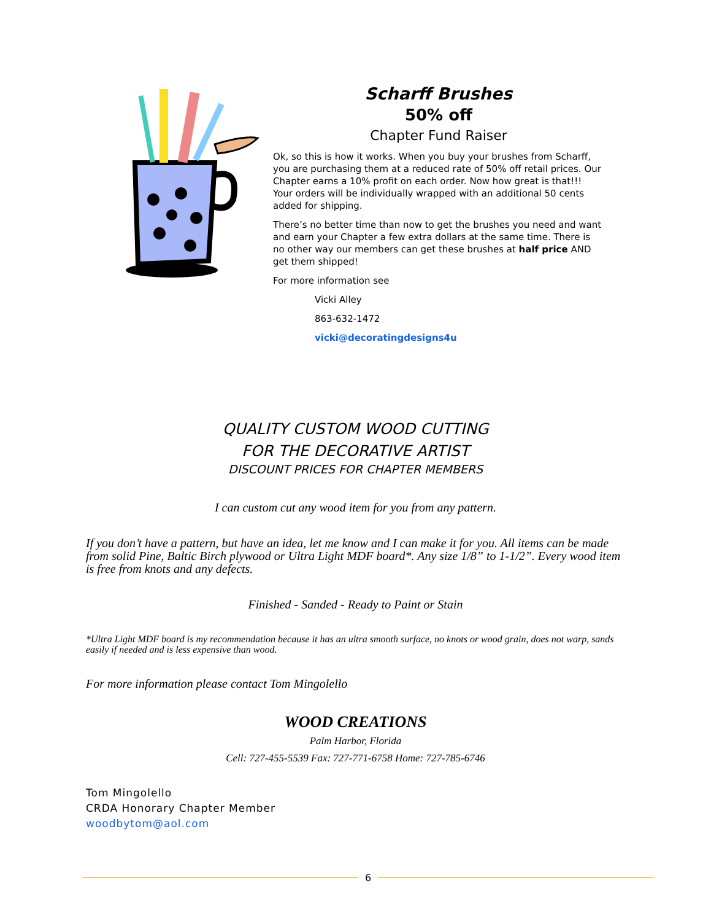Scharff Brushes
50% off
Chapter Fund Raiser
Ok, so this is how it works. When you buy your brushes from Scharff, you are purchasing them at a reduced rate of 50% off retail prices. Our Chapter earns a 10% profit on each order. Now how great is that!!! Your orders will be individually wrapped with an additional 50 cents added for shipping.
There’s no better time than now to get the brushes you need and want and earn your Chapter a few extra dollars at the same time. There is no other way our members can get these brushes at half price AND get them shipped!
For more information see
Vicki Alley
863-632-1472
vicki@decoratingdesigns4u
QUALITY CUSTOM WOOD CUTTING
FOR THE DECORATIVE ARTIST
DISCOUNT PRICES FOR CHAPTER MEMBERS
I can custom cut any wood item for you from any pattern.
If you don’t have a pattern, but have an idea, let me know and I can make it for you. All items can be made from solid Pine, Baltic Birch plywood or Ultra Light MDF board*. Any size 1/8” to 1-1/2”. Every wood item is free from knots and any defects.
Finished - Sanded - Ready to Paint or Stain
*Ultra Light MDF board is my recommendation because it has an ultra smooth surface, no knots or wood grain, does not warp, sands easily if needed and is less expensive than wood.
For more information please contact Tom Mingolello
WOOD CREATIONS
Palm Harbor, Florida
Cell: 727-455-5539 Fax: 727-771-6758 Home: 727-785-6746
Tom Mingolello
CRDA Honorary Chapter Member
woodbytom@aol.com
6